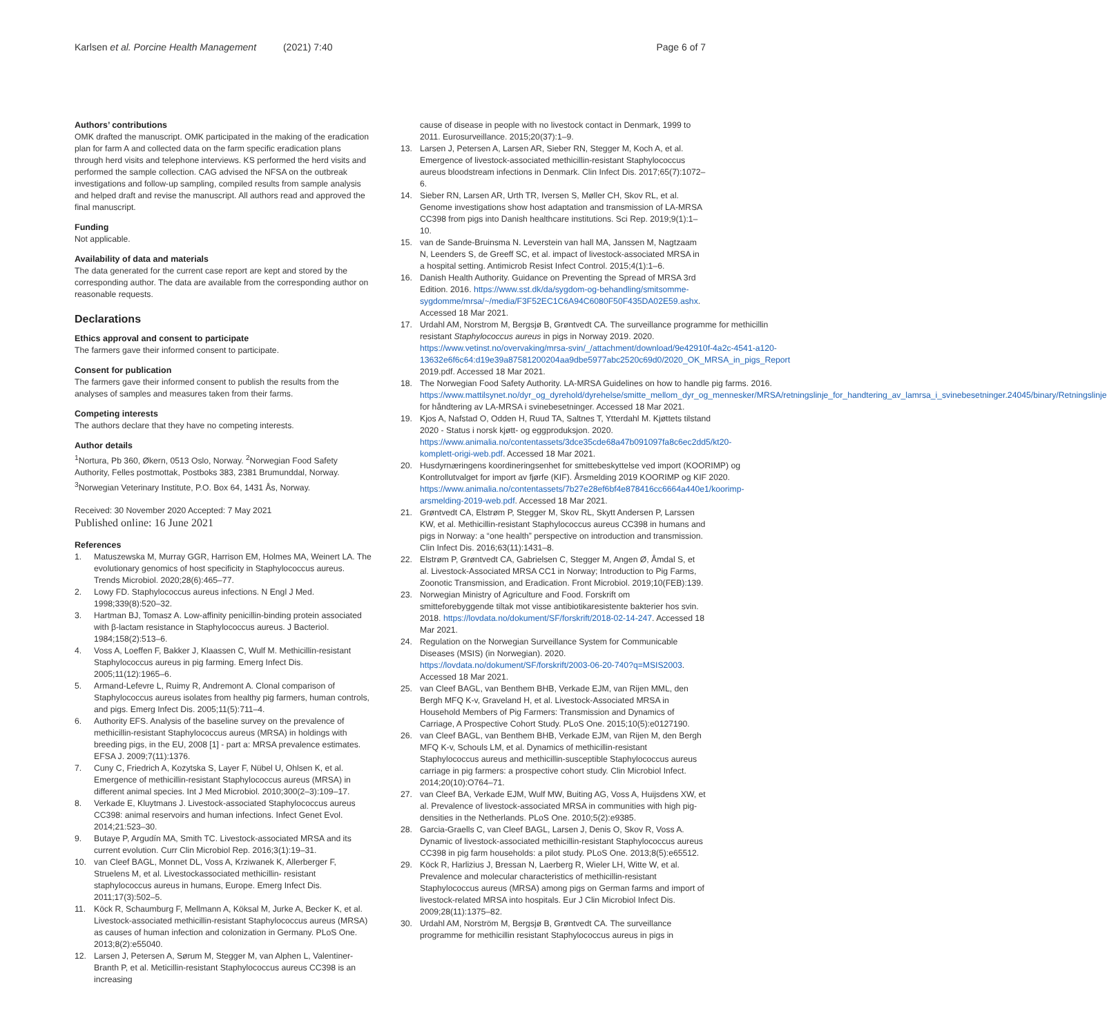Karlsen et al. Porcine Health Management (2021) 7:40 Page 6 of 7
Authors’ contributions
OMK drafted the manuscript. OMK participated in the making of the eradication plan for farm A and collected data on the farm specific eradication plans through herd visits and telephone interviews. KS performed the herd visits and performed the sample collection. CAG advised the NFSA on the outbreak investigations and follow-up sampling, compiled results from sample analysis and helped draft and revise the manuscript. All authors read and approved the final manuscript.
Funding
Not applicable.
Availability of data and materials
The data generated for the current case report are kept and stored by the corresponding author. The data are available from the corresponding author on reasonable requests.
Declarations
Ethics approval and consent to participate
The farmers gave their informed consent to participate.
Consent for publication
The farmers gave their informed consent to publish the results from the analyses of samples and measures taken from their farms.
Competing interests
The authors declare that they have no competing interests.
Author details
<sup>1</sup> Nortura, Pb 360, Økern, 0513 Oslo, Norway. <sup>2</sup>Norwegian Food Safety Authority, Felles postmottak, Postboks 383, 2381 Brumunddal, Norway. <sup>3</sup>Norwegian Veterinary Institute, P.O. Box 64, 1431 Ås, Norway.
Received: 30 November 2020 Accepted: 7 May 2021
Published online: 16 June 2021
References
1. Matuszewska M, Murray GGR, Harrison EM, Holmes MA, Weinert LA. The evolutionary genomics of host specificity in Staphylococcus aureus. Trends Microbiol. 2020;28(6):465–77.
2. Lowy FD. Staphylococcus aureus infections. N Engl J Med. 1998;339(8):520–32.
3. Hartman BJ, Tomasz A. Low-affinity penicillin-binding protein associated with β-lactam resistance in Staphylococcus aureus. J Bacteriol. 1984;158(2):513–6.
4. Voss A, Loeffen F, Bakker J, Klaassen C, Wulf M. Methicillin-resistant Staphylococcus aureus in pig farming. Emerg Infect Dis. 2005;11(12):1965–6.
5. Armand-Lefevre L, Ruimy R, Andremont A. Clonal comparison of Staphylococcus aureus isolates from healthy pig farmers, human controls, and pigs. Emerg Infect Dis. 2005;11(5):711–4.
6. Authority EFS. Analysis of the baseline survey on the prevalence of methicillin-resistant Staphylococcus aureus (MRSA) in holdings with breeding pigs, in the EU, 2008 [1] - part a: MRSA prevalence estimates. EFSA J. 2009;7(11):1376.
7. Cuny C, Friedrich A, Kozytska S, Layer F, Nübel U, Ohlsen K, et al. Emergence of methicillin-resistant Staphylococcus aureus (MRSA) in different animal species. Int J Med Microbiol. 2010;300(2–3):109–17.
8. Verkade E, Kluytmans J. Livestock-associated Staphylococcus aureus CC398: animal reservoirs and human infections. Infect Genet Evol. 2014;21:523–30.
9. Butaye P, Argudín MA, Smith TC. Livestock-associated MRSA and its current evolution. Curr Clin Microbiol Rep. 2016;3(1):19–31.
10. van Cleef BAGL, Monnet DL, Voss A, Krziwanek K, Allerberger F, Struelens M, et al. Livestockassociated methicillin- resistant staphylococcus aureus in humans, Europe. Emerg Infect Dis. 2011;17(3):502–5.
11. Köck R, Schaumburg F, Mellmann A, Köksal M, Jurke A, Becker K, et al. Livestock-associated methicillin-resistant Staphylococcus aureus (MRSA) as causes of human infection and colonization in Germany. PLoS One. 2013;8(2):e55040.
12. Larsen J, Petersen A, Sørum M, Stegger M, van Alphen L, Valentiner-Branth P, et al. Meticillin-resistant Staphylococcus aureus CC398 is an increasing
cause of disease in people with no livestock contact in Denmark, 1999 to 2011. Eurosurveillance. 2015;20(37):1–9.
13. Larsen J, Petersen A, Larsen AR, Sieber RN, Stegger M, Koch A, et al. Emergence of livestock-associated methicillin-resistant Staphylococcus aureus bloodstream infections in Denmark. Clin Infect Dis. 2017;65(7):1072–6.
14. Sieber RN, Larsen AR, Urth TR, Iversen S, Møller CH, Skov RL, et al. Genome investigations show host adaptation and transmission of LA-MRSA CC398 from pigs into Danish healthcare institutions. Sci Rep. 2019;9(1):1–10.
15. van de Sande-Bruinsma N. Leverstein van hall MA, Janssen M, Nagtzaam N, Leenders S, de Greeff SC, et al. impact of livestock-associated MRSA in a hospital setting. Antimicrob Resist Infect Control. 2015;4(1):1–6.
16. Danish Health Authority. Guidance on Preventing the Spread of MRSA 3rd Edition. 2016. https://www.sst.dk/da/sygdom-og-behandling/smitsomme-sygdomme/mrsa/~/media/F3F52EC1C6A94C6080F50F435DA02E59.ashx. Accessed 18 Mar 2021.
17. Urdahl AM, Norstrom M, Bergsjø B, Grøntvedt CA. The surveillance programme for methicillin resistant Staphylococcus aureus in pigs in Norway 2019. 2020. https://www.vetinst.no/overvaking/mrsa-svin/_/attachment/download/9e42910f-4a2c-4541-a120-13632e6f6c64:d19e39a87581200204aa9dbe5977abc2520c69d0/2020_OK_MRSA_in_pigs_Report 2019.pdf. Accessed 18 Mar 2021.
18. The Norwegian Food Safety Authority. LA-MRSA Guidelines on how to handle pig farms. 2016. https://www.mattilsynet.no/dyr_og_dyrehold/dyrehelse/smitte_mellom_dyr_og_mennesker/MRSA/retningslinje_for_handtering_av_lamrsa_i_svinebesetninger.24045/binary/Retningslinje for håndtering av LA-MRSA i svinebesetninger. Accessed 18 Mar 2021.
19. Kjos A, Nafstad O, Odden H, Ruud TA, Saltnes T, Ytterdahl M. Kjøttets tilstand 2020 - Status i norsk kjøtt- og eggproduksjon. 2020. https://www.animalia.no/contentassets/3dce35cde68a47b091097fa8c6ec2dd5/kt20-komplett-origi-web.pdf. Accessed 18 Mar 2021.
20. Husdyrnæringens koordineringsenhet for smittebeskyttelse ved import (KOORIMP) og Kontrollutvalget for import av fjørfe (KIF). Årsmelding 2019 KOORIMP og KIF 2020. https://www.animalia.no/contentassets/7b27e28ef6bf4e878416cc6664a440e1/koorimp-arsmelding-2019-web.pdf. Accessed 18 Mar 2021.
21. Grøntvedt CA, Elstrøm P, Stegger M, Skov RL, Skytt Andersen P, Larssen KW, et al. Methicillin-resistant Staphylococcus aureus CC398 in humans and pigs in Norway: a “one health” perspective on introduction and transmission. Clin Infect Dis. 2016;63(11):1431–8.
22. Elstrøm P, Grøntvedt CA, Gabrielsen C, Stegger M, Angen Ø, Åmdal S, et al. Livestock-Associated MRSA CC1 in Norway; Introduction to Pig Farms, Zoonotic Transmission, and Eradication. Front Microbiol. 2019;10(FEB):139.
23. Norwegian Ministry of Agriculture and Food. Forskrift om smitteforebyggende tiltak mot visse antibiotikaresistente bakterier hos svin. 2018. https://lovdata.no/dokument/SF/forskrift/2018-02-14-247. Accessed 18 Mar 2021.
24. Regulation on the Norwegian Surveillance System for Communicable Diseases (MSIS) (in Norwegian). 2020. https://lovdata.no/dokument/SF/forskrift/2003-06-20-740?q=MSIS2003. Accessed 18 Mar 2021.
25. van Cleef BAGL, van Benthem BHB, Verkade EJM, van Rijen MML, den Bergh MFQ K-v, Graveland H, et al. Livestock-Associated MRSA in Household Members of Pig Farmers: Transmission and Dynamics of Carriage, A Prospective Cohort Study. PLoS One. 2015;10(5):e0127190.
26. van Cleef BAGL, van Benthem BHB, Verkade EJM, van Rijen M, den Bergh MFQ K-v, Schouls LM, et al. Dynamics of methicillin-resistant Staphylococcus aureus and methicillin-susceptible Staphylococcus aureus carriage in pig farmers: a prospective cohort study. Clin Microbiol Infect. 2014;20(10):O764–71.
27. van Cleef BA, Verkade EJM, Wulf MW, Buiting AG, Voss A, Huijsdens XW, et al. Prevalence of livestock-associated MRSA in communities with high pig-densities in the Netherlands. PLoS One. 2010;5(2):e9385.
28. Garcia-Graells C, van Cleef BAGL, Larsen J, Denis O, Skov R, Voss A. Dynamic of livestock-associated methicillin-resistant Staphylococcus aureus CC398 in pig farm households: a pilot study. PLoS One. 2013;8(5):e65512.
29. Köck R, Harlizius J, Bressan N, Laerberg R, Wieler LH, Witte W, et al. Prevalence and molecular characteristics of methicillin-resistant Staphylococcus aureus (MRSA) among pigs on German farms and import of livestock-related MRSA into hospitals. Eur J Clin Microbiol Infect Dis. 2009;28(11):1375–82.
30. Urdahl AM, Norström M, Bergsjø B, Grøntvedt CA. The surveillance programme for methicillin resistant Staphylococcus aureus in pigs in